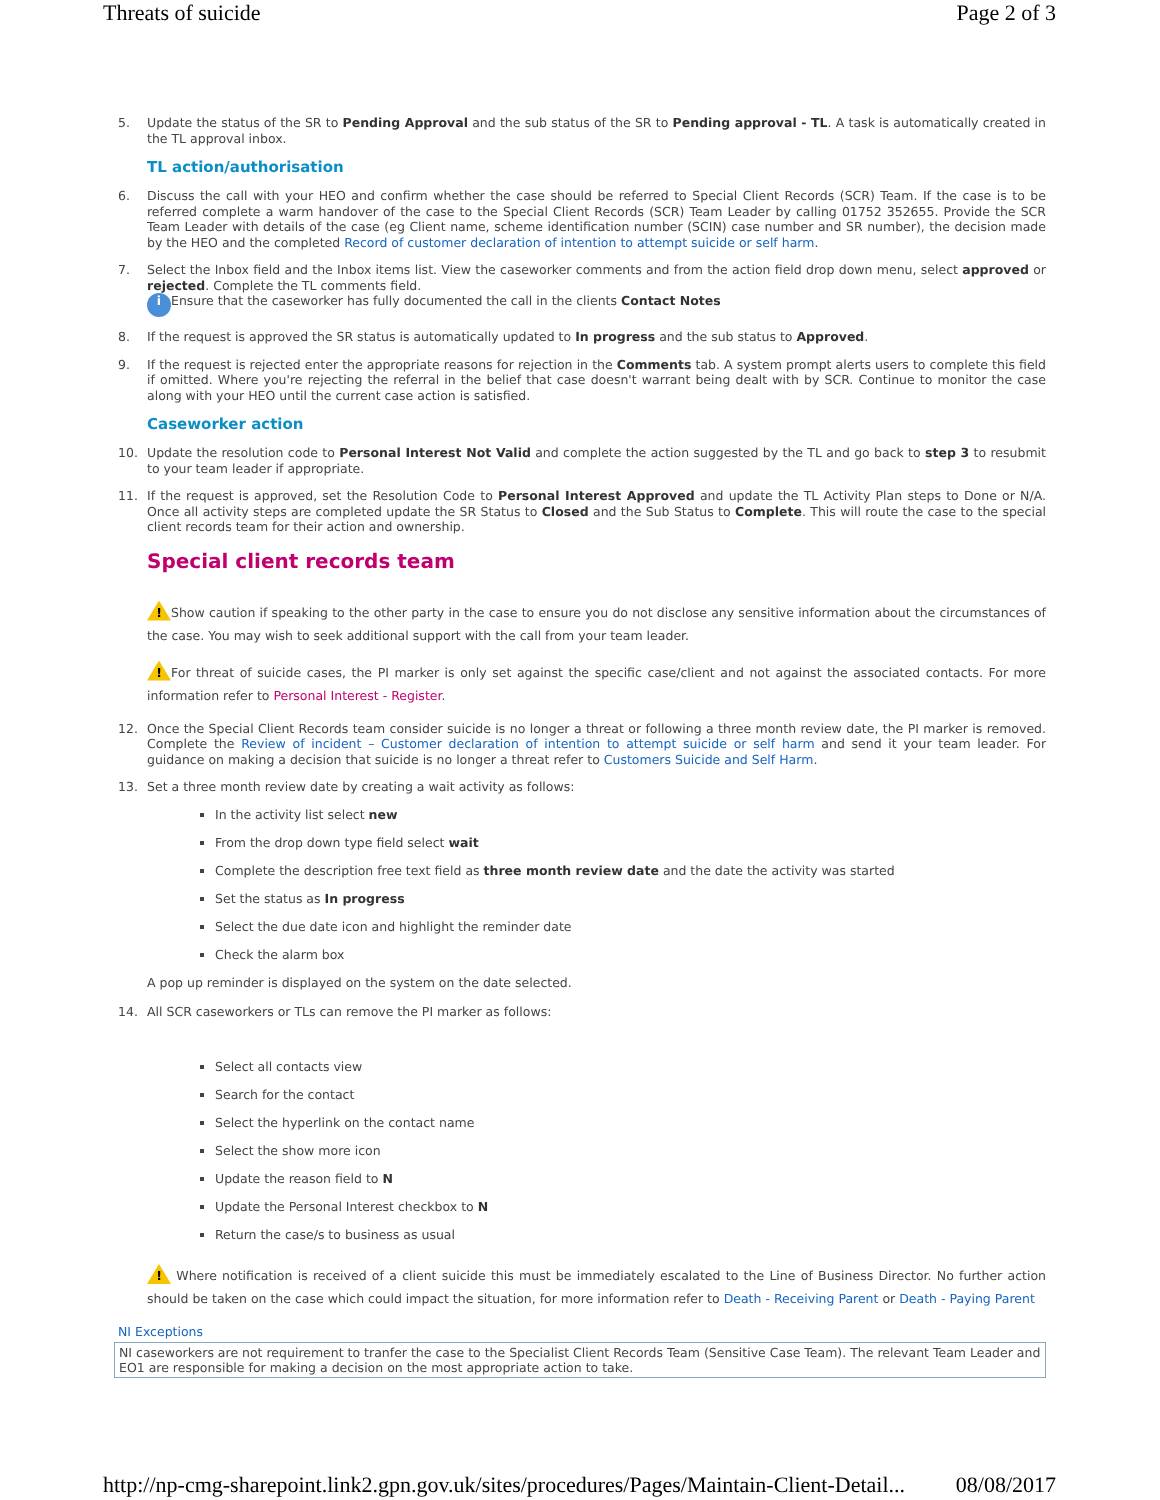Threats of suicide Page 2 of 3
5.
Update the status of the SR to Pending Approval and the sub status of the SR to Pending approval - TL. A task is automatically created in the TL approval inbox.
TL action/authorisation
6.
Discuss the call with your HEO and confirm whether the case should be referred to Special Client Records (SCR) Team. If the case is to be referred complete a warm handover of the case to the Special Client Records (SCR) Team Leader by calling 01752 352655. Provide the SCR Team Leader with details of the case (eg Client name, scheme identification number (SCIN) case number and SR number), the decision made by the HEO and the completed Record of customer declaration of intention to attempt suicide or self harm.
7.
Select the Inbox field and the Inbox items list. View the caseworker comments and from the action field drop down menu, select approved or rejected. Complete the TL comments field.
i Ensure that the caseworker has fully documented the call in the clients Contact Notes
8.
If the request is approved the SR status is automatically updated to In progress and the sub status to Approved.
9.
If the request is rejected enter the appropriate reasons for rejection in the Comments tab. A system prompt alerts users to complete this field if omitted. Where you're rejecting the referral in the belief that case doesn't warrant being dealt with by SCR. Continue to monitor the case along with your HEO until the current case action is satisfied.
Caseworker action
10.
Update the resolution code to Personal Interest Not Valid and complete the action suggested by the TL and go back to step 3 to resubmit to your team leader if appropriate.
11.
If the request is approved, set the Resolution Code to Personal Interest Approved and update the TL Activity Plan steps to Done or N/A. Once all activity steps are completed update the SR Status to Closed and the Sub Status to Complete. This will route the case to the special client records team for their action and ownership.
Special client records team
! Show caution if speaking to the other party in the case to ensure you do not disclose any sensitive information about the circumstances of the case. You may wish to seek additional support with the call from your team leader.
! For threat of suicide cases, the PI marker is only set against the specific case/client and not against the associated contacts. For more information refer to Personal Interest - Register.
12.
Once the Special Client Records team consider suicide is no longer a threat or following a three month review date, the PI marker is removed. Complete the Review of incident – Customer declaration of intention to attempt suicide or self harm and send it your team leader. For guidance on making a decision that suicide is no longer a threat refer to Customers Suicide and Self Harm.
13.
Set a three month review date by creating a wait activity as follows:
In the activity list select new
From the drop down type field select wait
Complete the description free text field as three month review date and the date the activity was started
Set the status as In progress
Select the due date icon and highlight the reminder date
Check the alarm box
A pop up reminder is displayed on the system on the date selected.
14.
All SCR caseworkers or TLs can remove the PI marker as follows:
Select all contacts view
Search for the contact
Select the hyperlink on the contact name
Select the show more icon
Update the reason field to N
Update the Personal Interest checkbox to N
Return the case/s to business as usual
! Where notification is received of a client suicide this must be immediately escalated to the Line of Business Director. No further action should be taken on the case which could impact the situation, for more information refer to Death - Receiving Parent or Death - Paying Parent
NI Exceptions
NI caseworkers are not requirement to tranfer the case to the Specialist Client Records Team (Sensitive Case Team). The relevant Team Leader and EO1 are responsible for making a decision on the most appropriate action to take.
http://np-cmg-sharepoint.link2.gpn.gov.uk/sites/procedures/Pages/Maintain-Client-Detail... 08/08/2017